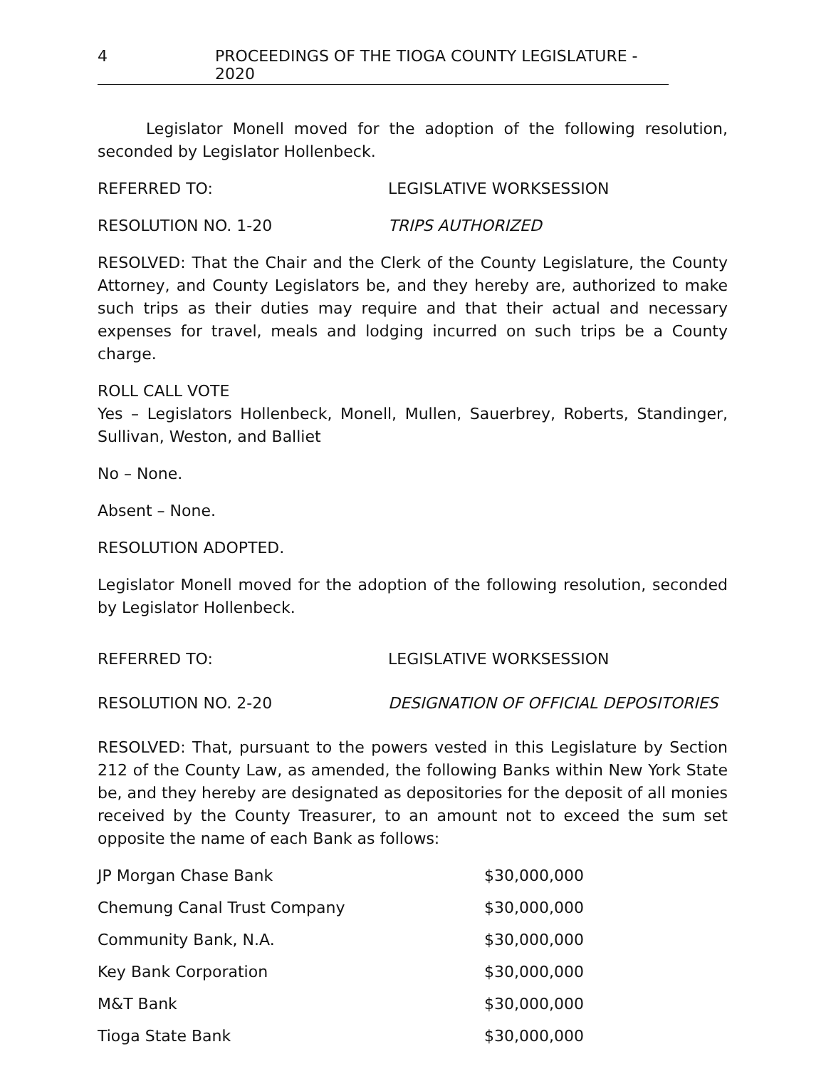4 PROCEEDINGS OF THE TIOGA COUNTY LEGISLATURE - 2020
Legislator Monell moved for the adoption of the following resolution, seconded by Legislator Hollenbeck.
REFERRED TO: LEGISLATIVE WORKSESSION
RESOLUTION NO. 1-20 TRIPS AUTHORIZED
RESOLVED: That the Chair and the Clerk of the County Legislature, the County Attorney, and County Legislators be, and they hereby are, authorized to make such trips as their duties may require and that their actual and necessary expenses for travel, meals and lodging incurred on such trips be a County charge.
ROLL CALL VOTE
Yes – Legislators Hollenbeck, Monell, Mullen, Sauerbrey, Roberts, Standinger, Sullivan, Weston, and Balliet
No – None.
Absent – None.
RESOLUTION ADOPTED.
Legislator Monell moved for the adoption of the following resolution, seconded by Legislator Hollenbeck.
REFERRED TO: LEGISLATIVE WORKSESSION
RESOLUTION NO. 2-20 DESIGNATION OF OFFICIAL DEPOSITORIES
RESOLVED: That, pursuant to the powers vested in this Legislature by Section 212 of the County Law, as amended, the following Banks within New York State be, and they hereby are designated as depositories for the deposit of all monies received by the County Treasurer, to an amount not to exceed the sum set opposite the name of each Bank as follows:
| JP Morgan Chase Bank | $30,000,000 |
| Chemung Canal Trust Company | $30,000,000 |
| Community Bank, N.A. | $30,000,000 |
| Key Bank Corporation | $30,000,000 |
| M&T Bank | $30,000,000 |
| Tioga State Bank | $30,000,000 |